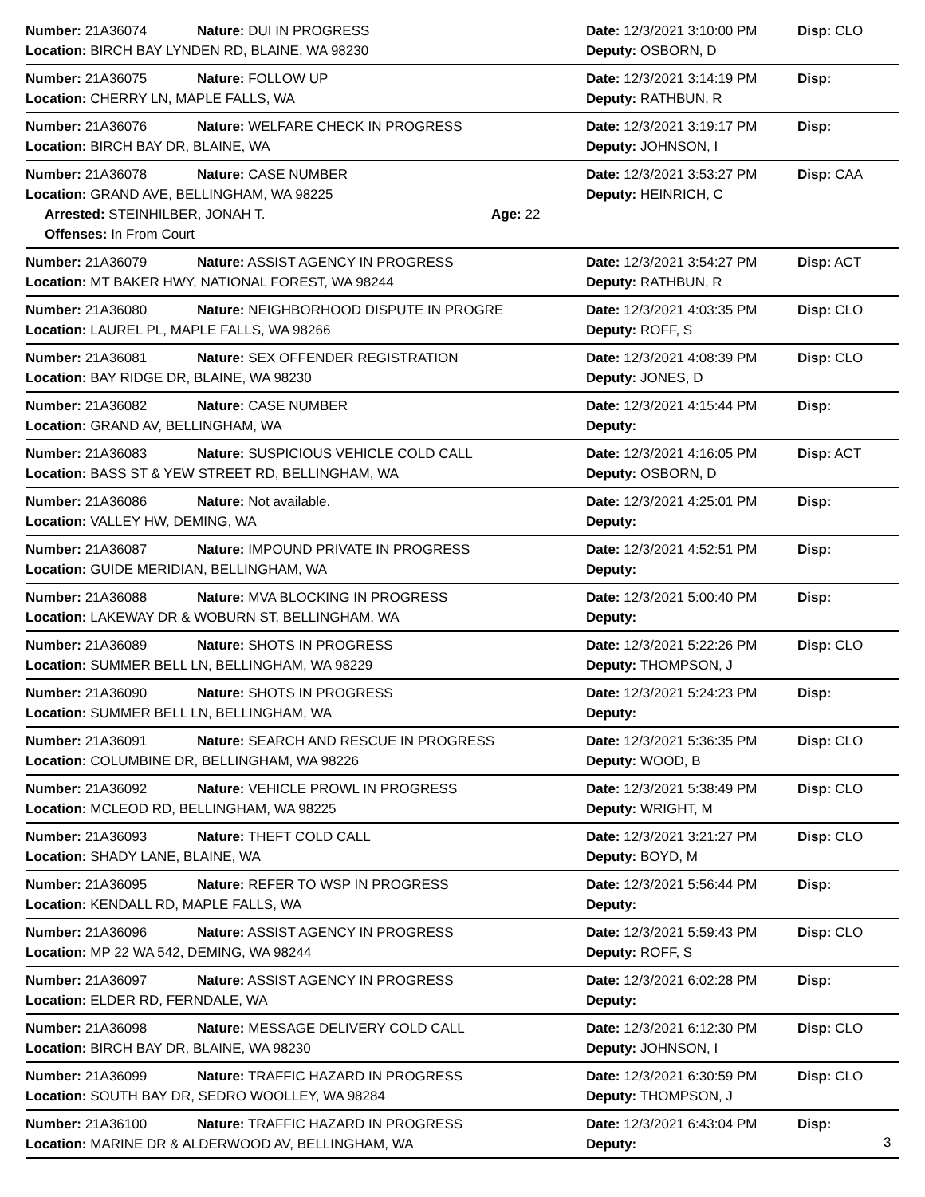Number: 21A36074 Nature: DUI IN PROGRESS Date: 12/3/2021 3:10:00 PM Disp: CLO
Location: BIRCH BAY LYNDEN RD, BLAINE, WA 98230 Deputy: OSBORN, D
Number: 21A36075 Nature: FOLLOW UP Date: 12/3/2021 3:14:19 PM Disp:
Location: CHERRY LN, MAPLE FALLS, WA Deputy: RATHBUN, R
Number: 21A36076 Nature: WELFARE CHECK IN PROGRESS Date: 12/3/2021 3:19:17 PM Disp:
Location: BIRCH BAY DR, BLAINE, WA Deputy: JOHNSON, I
Number: 21A36078 Nature: CASE NUMBER Date: 12/3/2021 3:53:27 PM Disp: CAA
Location: GRAND AVE, BELLINGHAM, WA 98225 Deputy: HEINRICH, C
Arrested: STEINHILBER, JONAH T. Age: 22
Offenses: In From Court
Number: 21A36079 Nature: ASSIST AGENCY IN PROGRESS Date: 12/3/2021 3:54:27 PM Disp: ACT
Location: MT BAKER HWY, NATIONAL FOREST, WA 98244 Deputy: RATHBUN, R
Number: 21A36080 Nature: NEIGHBORHOOD DISPUTE IN PROGRE Date: 12/3/2021 4:03:35 PM Disp: CLO
Location: LAUREL PL, MAPLE FALLS, WA 98266 Deputy: ROFF, S
Number: 21A36081 Nature: SEX OFFENDER REGISTRATION Date: 12/3/2021 4:08:39 PM Disp: CLO
Location: BAY RIDGE DR, BLAINE, WA 98230 Deputy: JONES, D
Number: 21A36082 Nature: CASE NUMBER Date: 12/3/2021 4:15:44 PM Disp:
Location: GRAND AV, BELLINGHAM, WA Deputy:
Number: 21A36083 Nature: SUSPICIOUS VEHICLE COLD CALL Date: 12/3/2021 4:16:05 PM Disp: ACT
Location: BASS ST & YEW STREET RD, BELLINGHAM, WA Deputy: OSBORN, D
Number: 21A36086 Nature: Not available. Date: 12/3/2021 4:25:01 PM Disp:
Location: VALLEY HW, DEMING, WA Deputy:
Number: 21A36087 Nature: IMPOUND PRIVATE IN PROGRESS Date: 12/3/2021 4:52:51 PM Disp:
Location: GUIDE MERIDIAN, BELLINGHAM, WA Deputy:
Number: 21A36088 Nature: MVA BLOCKING IN PROGRESS Date: 12/3/2021 5:00:40 PM Disp:
Location: LAKEWAY DR & WOBURN ST, BELLINGHAM, WA Deputy:
Number: 21A36089 Nature: SHOTS IN PROGRESS Date: 12/3/2021 5:22:26 PM Disp: CLO
Location: SUMMER BELL LN, BELLINGHAM, WA 98229 Deputy: THOMPSON, J
Number: 21A36090 Nature: SHOTS IN PROGRESS Date: 12/3/2021 5:24:23 PM Disp:
Location: SUMMER BELL LN, BELLINGHAM, WA Deputy:
Number: 21A36091 Nature: SEARCH AND RESCUE IN PROGRESS Date: 12/3/2021 5:36:35 PM Disp: CLO
Location: COLUMBINE DR, BELLINGHAM, WA 98226 Deputy: WOOD, B
Number: 21A36092 Nature: VEHICLE PROWL IN PROGRESS Date: 12/3/2021 5:38:49 PM Disp: CLO
Location: MCLEOD RD, BELLINGHAM, WA 98225 Deputy: WRIGHT, M
Number: 21A36093 Nature: THEFT COLD CALL Date: 12/3/2021 3:21:27 PM Disp: CLO
Location: SHADY LANE, BLAINE, WA Deputy: BOYD, M
Number: 21A36095 Nature: REFER TO WSP IN PROGRESS Date: 12/3/2021 5:56:44 PM Disp:
Location: KENDALL RD, MAPLE FALLS, WA Deputy:
Number: 21A36096 Nature: ASSIST AGENCY IN PROGRESS Date: 12/3/2021 5:59:43 PM Disp: CLO
Location: MP 22 WA 542, DEMING, WA 98244 Deputy: ROFF, S
Number: 21A36097 Nature: ASSIST AGENCY IN PROGRESS Date: 12/3/2021 6:02:28 PM Disp:
Location: ELDER RD, FERNDALE, WA Deputy:
Number: 21A36098 Nature: MESSAGE DELIVERY COLD CALL Date: 12/3/2021 6:12:30 PM Disp: CLO
Location: BIRCH BAY DR, BLAINE, WA 98230 Deputy: JOHNSON, I
Number: 21A36099 Nature: TRAFFIC HAZARD IN PROGRESS Date: 12/3/2021 6:30:59 PM Disp: CLO
Location: SOUTH BAY DR, SEDRO WOOLLEY, WA 98284 Deputy: THOMPSON, J
Number: 21A36100 Nature: TRAFFIC HAZARD IN PROGRESS Date: 12/3/2021 6:43:04 PM Disp:
Location: MARINE DR & ALDERWOOD AV, BELLINGHAM, WA Deputy:
3